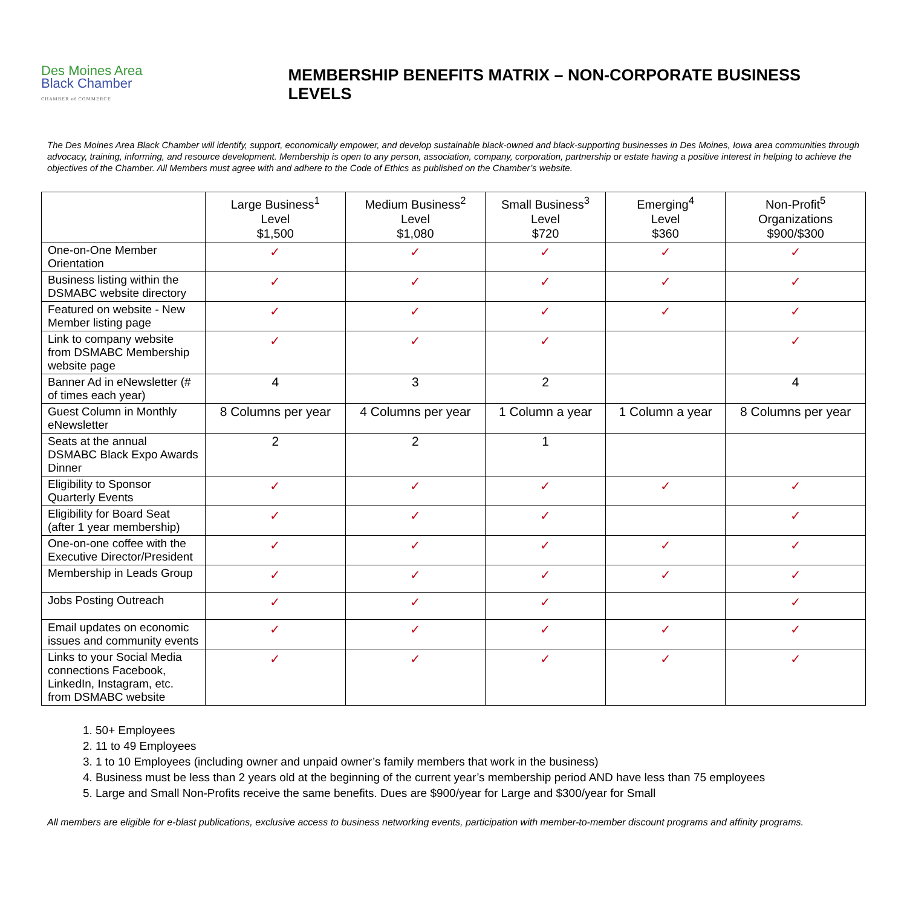Des Moines Area
Black Chamber
CHAMBER of COMMERCE
MEMBERSHIP BENEFITS MATRIX – NON-CORPORATE BUSINESS LEVELS
The Des Moines Area Black Chamber will identify, support, economically empower, and develop sustainable black-owned and black-supporting businesses in Des Moines, Iowa area communities through advocacy, training, informing, and resource development. Membership is open to any person, association, company, corporation, partnership or estate having a positive interest in helping to achieve the objectives of the Chamber. All Members must agree with and adhere to the Code of Ethics as published on the Chamber’s website.
| | Large Business<sup>1</sup> Level $1,500 | Medium Business<sup>2</sup> Level $1,080 | Small Business<sup>3</sup> Level $720 | Emerging<sup>4</sup> Level $360 | Non-Profit<sup>5</sup> Organizations $900/$300 |
| --- | --- | --- | --- | --- | --- |
| One-on-One Member Orientation | ✓ | ✓ | ✓ | ✓ | ✓ |
| Business listing within the DSMABC website directory | ✓ | ✓ | ✓ | ✓ | ✓ |
| Featured on website - New Member listing page | ✓ | ✓ | ✓ | ✓ | ✓ |
| Link to company website from DSMABC Membership website page | ✓ | ✓ | ✓ | | ✓ |
| Banner Ad in eNewsletter (# of times each year) | 4 | 3 | 2 | | 4 |
| Guest Column in Monthly eNewsletter | 8 Columns per year | 4 Columns per year | 1 Column a year | 1 Column a year | 8 Columns per year |
| Seats at the annual DSMABC Black Expo Awards Dinner | 2 | 2 | 1 | | |
| Eligibility to Sponsor Quarterly Events | ✓ | ✓ | ✓ | ✓ | ✓ |
| Eligibility for Board Seat (after 1 year membership) | ✓ | ✓ | ✓ | | ✓ |
| One-on-one coffee with the Executive Director/President | ✓ | ✓ | ✓ | ✓ | ✓ |
| Membership in Leads Group | ✓ | ✓ | ✓ | ✓ | ✓ |
| Jobs Posting Outreach | ✓ | ✓ | ✓ | | ✓ |
| Email updates on economic issues and community events | ✓ | ✓ | ✓ | ✓ | ✓ |
| Links to your Social Media connections Facebook, LinkedIn, Instagram, etc. from DSMABC website | ✓ | ✓ | ✓ | ✓ | ✓ |
1. 50+ Employees
2. 11 to 49 Employees
3. 1 to 10 Employees (including owner and unpaid owner’s family members that work in the business)
4. Business must be less than 2 years old at the beginning of the current year’s membership period AND have less than 75 employees
5. Large and Small Non-Profits receive the same benefits. Dues are $900/year for Large and $300/year for Small
All members are eligible for e-blast publications, exclusive access to business networking events, participation with member-to-member discount programs and affinity programs.